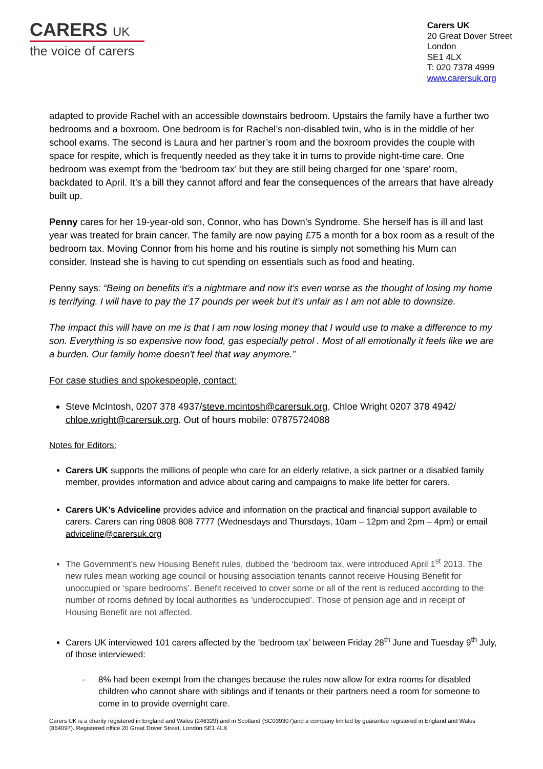CARERS UK
the voice of carers
Carers UK
20 Great Dover Street
London
SE1 4LX
T: 020 7378 4999
www.carersuk.org
adapted to provide Rachel with an accessible downstairs bedroom. Upstairs the family have a further two bedrooms and a boxroom. One bedroom is for Rachel’s non-disabled twin, who is in the middle of her school exams. The second is Laura and her partner’s room and the boxroom provides the couple with space for respite, which is frequently needed as they take it in turns to provide night-time care. One bedroom was exempt from the ‘bedroom tax’ but they are still being charged for one ‘spare’ room, backdated to April. It’s a bill they cannot afford and fear the consequences of the arrears that have already built up.
Penny cares for her 19-year-old son, Connor, who has Down’s Syndrome. She herself has is ill and last year was treated for brain cancer. The family are now paying £75 a month for a box room as a result of the bedroom tax. Moving Connor from his home and his routine is simply not something his Mum can consider. Instead she is having to cut spending on essentials such as food and heating.
Penny says: “Being on benefits it's a nightmare and now it's even worse as the thought of losing my home is terrifying. I will have to pay the 17 pounds per week but it’s unfair as I am not able to downsize.
The impact this will have on me is that I am now losing money that I would use to make a difference to my son. Everything is so expensive now food, gas especially petrol . Most of all emotionally it feels like we are a burden. Our family home doesn't feel that way anymore.”
For case studies and spokespeople, contact:
Steve McIntosh, 0207 378 4937/steve.mcintosh@carersuk.org, Chloe Wright 0207 378 4942/ chloe.wright@carersuk.org. Out of hours mobile: 07875724088
Notes for Editors:
Carers UK supports the millions of people who care for an elderly relative, a sick partner or a disabled family member, provides information and advice about caring and campaigns to make life better for carers.
Carers UK’s Adviceline provides advice and information on the practical and financial support available to carers. Carers can ring 0808 808 7777 (Wednesdays and Thursdays, 10am – 12pm and 2pm – 4pm) or email adviceline@carersuk.org
The Government’s new Housing Benefit rules, dubbed the ‘bedroom tax, were introduced April 1<sup>st</sup> 2013. The new rules mean working age council or housing association tenants cannot receive Housing Benefit for unoccupied or ‘spare bedrooms’. Benefit received to cover some or all of the rent is reduced according to the number of rooms defined by local authorities as ‘underoccupied’. Those of pension age and in receipt of Housing Benefit are not affected.
Carers UK interviewed 101 carers affected by the ‘bedroom tax’ between Friday 28<sup>th</sup> June and Tuesday 9<sup>th</sup> July, of those interviewed:
- 8% had been exempt from the changes because the rules now allow for extra rooms for disabled children who cannot share with siblings and if tenants or their partners need a room for someone to come in to provide overnight care.
Carers UK is a charity registered in England and Wales (246329) and in Scotland (SC039307)and a company limited by guarantee registered in England and Wales (864097). Registered office 20 Great Dover Street, London SE1 4LX